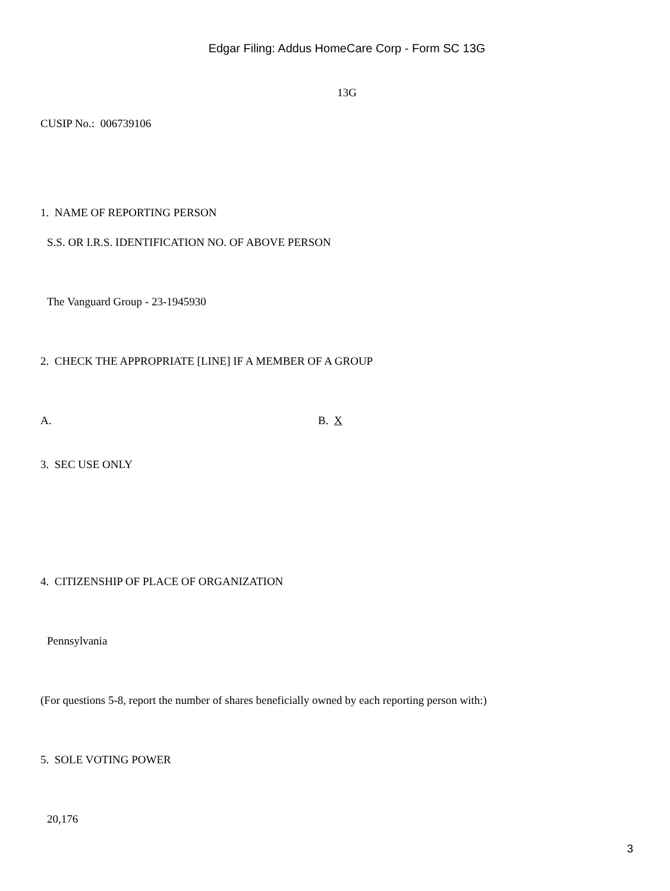Edgar Filing: Addus HomeCare Corp - Form SC 13G
13G
CUSIP No.: 006739106
1. NAME OF REPORTING PERSON
S.S. OR I.R.S. IDENTIFICATION NO. OF ABOVE PERSON
The Vanguard Group - 23-1945930
2. CHECK THE APPROPRIATE [LINE] IF A MEMBER OF A GROUP
A. B. X
3. SEC USE ONLY
4. CITIZENSHIP OF PLACE OF ORGANIZATION
Pennsylvania
(For questions 5-8, report the number of shares beneficially owned by each reporting person with:)
5. SOLE VOTING POWER
20,176
3